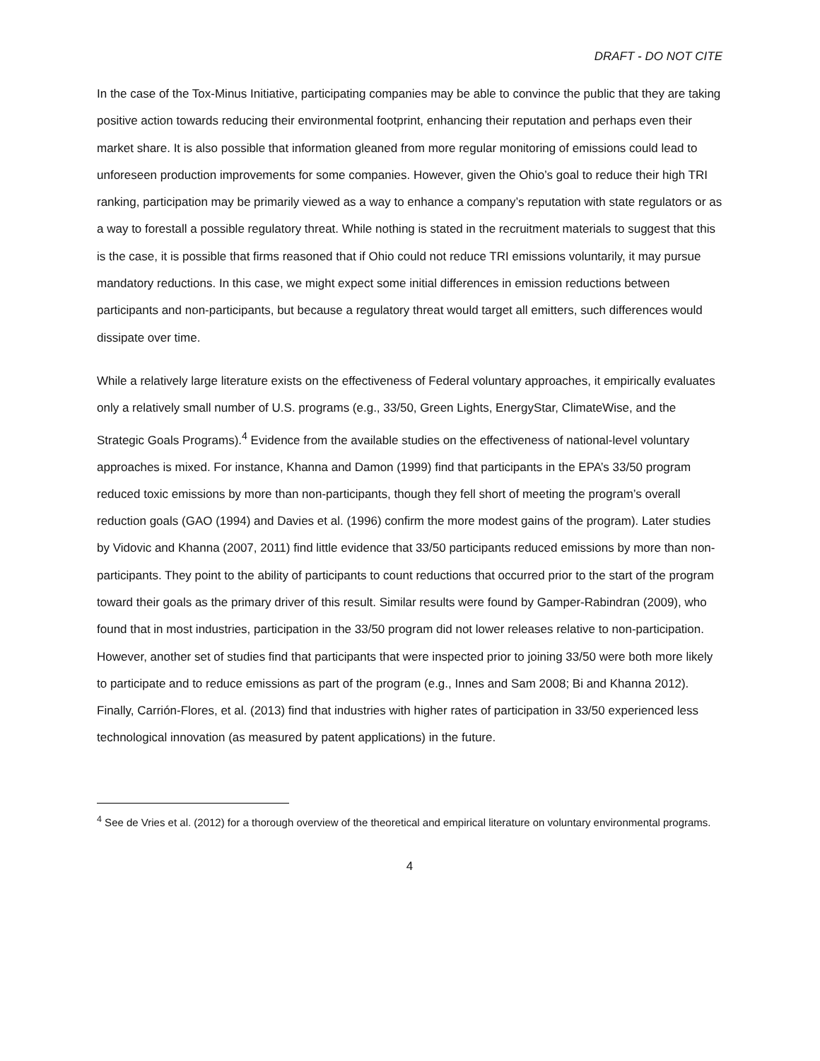DRAFT - DO NOT CITE
In the case of the Tox-Minus Initiative, participating companies may be able to convince the public that they are taking positive action towards reducing their environmental footprint, enhancing their reputation and perhaps even their market share. It is also possible that information gleaned from more regular monitoring of emissions could lead to unforeseen production improvements for some companies. However, given the Ohio’s goal to reduce their high TRI ranking, participation may be primarily viewed as a way to enhance a company’s reputation with state regulators or as a way to forestall a possible regulatory threat. While nothing is stated in the recruitment materials to suggest that this is the case, it is possible that firms reasoned that if Ohio could not reduce TRI emissions voluntarily, it may pursue mandatory reductions. In this case, we might expect some initial differences in emission reductions between participants and non-participants, but because a regulatory threat would target all emitters, such differences would dissipate over time.
While a relatively large literature exists on the effectiveness of Federal voluntary approaches, it empirically evaluates only a relatively small number of U.S. programs (e.g., 33/50, Green Lights, EnergyStar, ClimateWise, and the Strategic Goals Programs).<sup>4</sup> Evidence from the available studies on the effectiveness of national-level voluntary approaches is mixed. For instance, Khanna and Damon (1999) find that participants in the EPA’s 33/50 program reduced toxic emissions by more than non-participants, though they fell short of meeting the program’s overall reduction goals (GAO (1994) and Davies et al. (1996) confirm the more modest gains of the program). Later studies by Vidovic and Khanna (2007, 2011) find little evidence that 33/50 participants reduced emissions by more than non-participants. They point to the ability of participants to count reductions that occurred prior to the start of the program toward their goals as the primary driver of this result. Similar results were found by Gamper-Rabindran (2009), who found that in most industries, participation in the 33/50 program did not lower releases relative to non-participation. However, another set of studies find that participants that were inspected prior to joining 33/50 were both more likely to participate and to reduce emissions as part of the program (e.g., Innes and Sam 2008; Bi and Khanna 2012). Finally, Carrión-Flores, et al. (2013) find that industries with higher rates of participation in 33/50 experienced less technological innovation (as measured by patent applications) in the future.
<sup>4</sup> See de Vries et al. (2012) for a thorough overview of the theoretical and empirical literature on voluntary environmental programs.
4